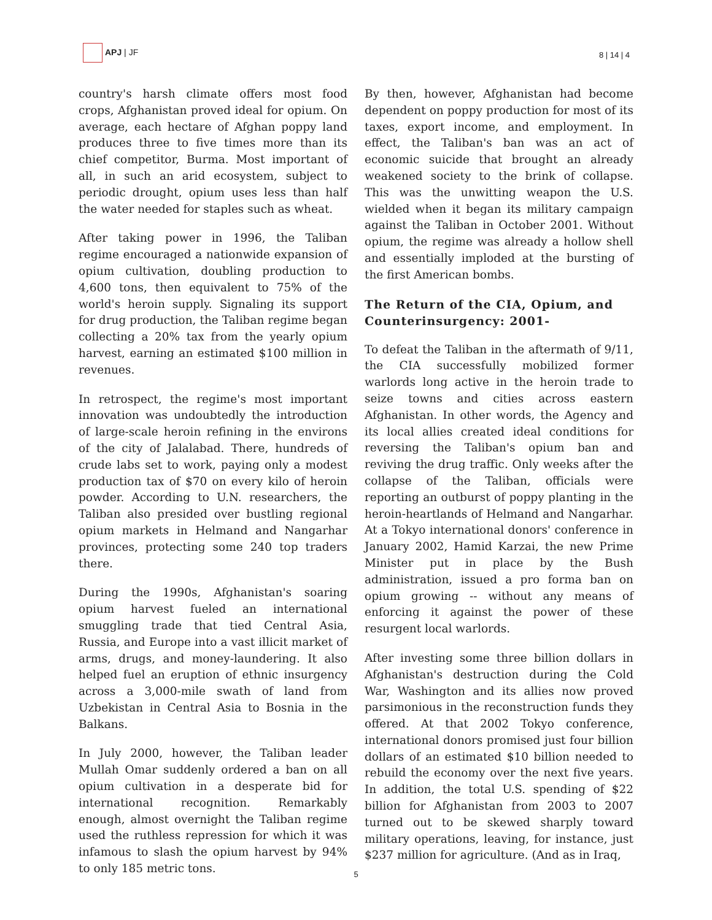APJ | JF
8 | 14 | 4
country's harsh climate offers most food crops, Afghanistan proved ideal for opium. On average, each hectare of Afghan poppy land produces three to five times more than its chief competitor, Burma. Most important of all, in such an arid ecosystem, subject to periodic drought, opium uses less than half the water needed for staples such as wheat.
After taking power in 1996, the Taliban regime encouraged a nationwide expansion of opium cultivation, doubling production to 4,600 tons, then equivalent to 75% of the world's heroin supply. Signaling its support for drug production, the Taliban regime began collecting a 20% tax from the yearly opium harvest, earning an estimated $100 million in revenues.
In retrospect, the regime's most important innovation was undoubtedly the introduction of large-scale heroin refining in the environs of the city of Jalalabad. There, hundreds of crude labs set to work, paying only a modest production tax of $70 on every kilo of heroin powder. According to U.N. researchers, the Taliban also presided over bustling regional opium markets in Helmand and Nangarhar provinces, protecting some 240 top traders there.
During the 1990s, Afghanistan's soaring opium harvest fueled an international smuggling trade that tied Central Asia, Russia, and Europe into a vast illicit market of arms, drugs, and money-laundering. It also helped fuel an eruption of ethnic insurgency across a 3,000-mile swath of land from Uzbekistan in Central Asia to Bosnia in the Balkans.
In July 2000, however, the Taliban leader Mullah Omar suddenly ordered a ban on all opium cultivation in a desperate bid for international recognition. Remarkably enough, almost overnight the Taliban regime used the ruthless repression for which it was infamous to slash the opium harvest by 94% to only 185 metric tons.
By then, however, Afghanistan had become dependent on poppy production for most of its taxes, export income, and employment. In effect, the Taliban's ban was an act of economic suicide that brought an already weakened society to the brink of collapse. This was the unwitting weapon the U.S. wielded when it began its military campaign against the Taliban in October 2001. Without opium, the regime was already a hollow shell and essentially imploded at the bursting of the first American bombs.
The Return of the CIA, Opium, and Counterinsurgency: 2001-
To defeat the Taliban in the aftermath of 9/11, the CIA successfully mobilized former warlords long active in the heroin trade to seize towns and cities across eastern Afghanistan. In other words, the Agency and its local allies created ideal conditions for reversing the Taliban's opium ban and reviving the drug traffic. Only weeks after the collapse of the Taliban, officials were reporting an outburst of poppy planting in the heroin-heartlands of Helmand and Nangarhar. At a Tokyo international donors' conference in January 2002, Hamid Karzai, the new Prime Minister put in place by the Bush administration, issued a pro forma ban on opium growing -- without any means of enforcing it against the power of these resurgent local warlords.
After investing some three billion dollars in Afghanistan's destruction during the Cold War, Washington and its allies now proved parsimonious in the reconstruction funds they offered. At that 2002 Tokyo conference, international donors promised just four billion dollars of an estimated $10 billion needed to rebuild the economy over the next five years. In addition, the total U.S. spending of $22 billion for Afghanistan from 2003 to 2007 turned out to be skewed sharply toward military operations, leaving, for instance, just $237 million for agriculture. (And as in Iraq,
5